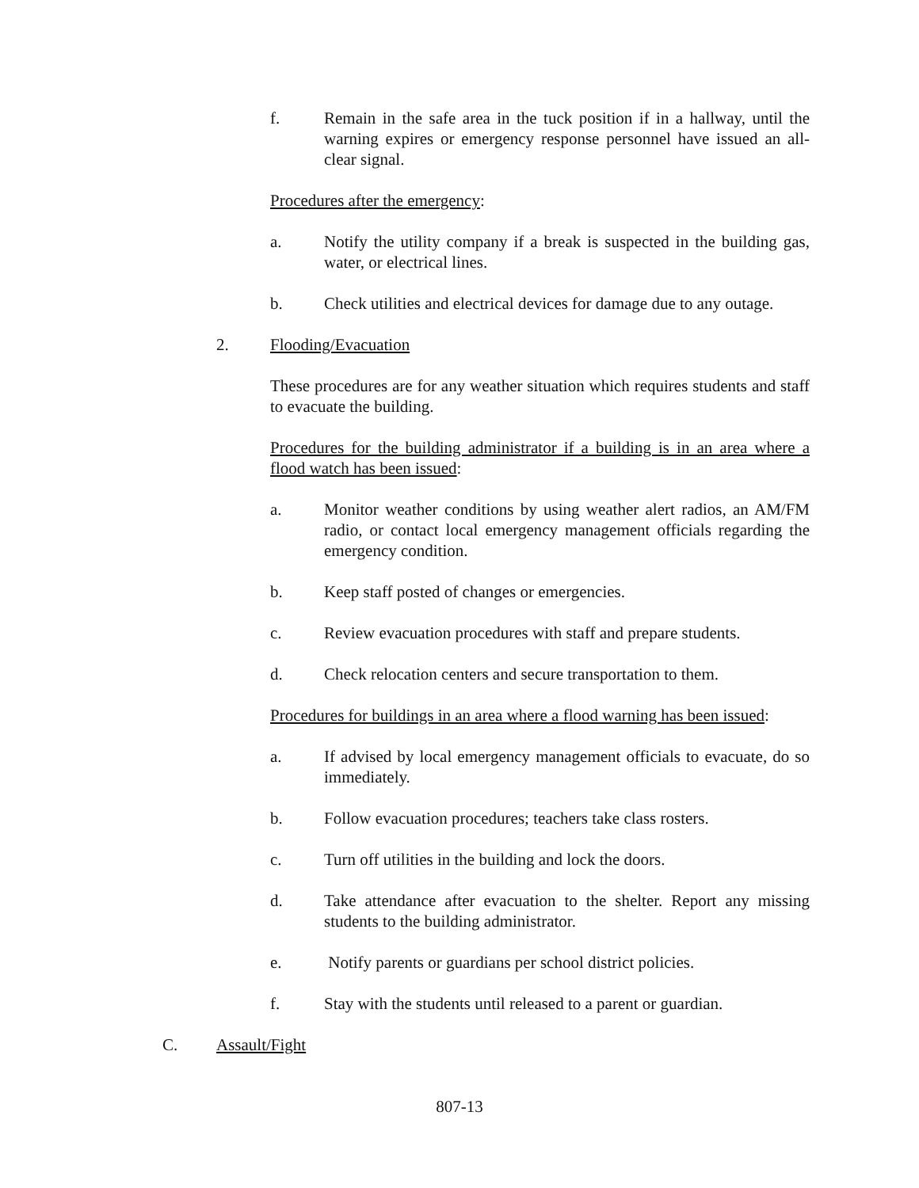f. Remain in the safe area in the tuck position if in a hallway, until the warning expires or emergency response personnel have issued an all-clear signal.
Procedures after the emergency:
a. Notify the utility company if a break is suspected in the building gas, water, or electrical lines.
b. Check utilities and electrical devices for damage due to any outage.
2. Flooding/Evacuation
These procedures are for any weather situation which requires students and staff to evacuate the building.
Procedures for the building administrator if a building is in an area where a flood watch has been issued:
a. Monitor weather conditions by using weather alert radios, an AM/FM radio, or contact local emergency management officials regarding the emergency condition.
b. Keep staff posted of changes or emergencies.
c. Review evacuation procedures with staff and prepare students.
d. Check relocation centers and secure transportation to them.
Procedures for buildings in an area where a flood warning has been issued:
a. If advised by local emergency management officials to evacuate, do so immediately.
b. Follow evacuation procedures; teachers take class rosters.
c. Turn off utilities in the building and lock the doors.
d. Take attendance after evacuation to the shelter. Report any missing students to the building administrator.
e. Notify parents or guardians per school district policies.
f. Stay with the students until released to a parent or guardian.
C. Assault/Fight
807-13